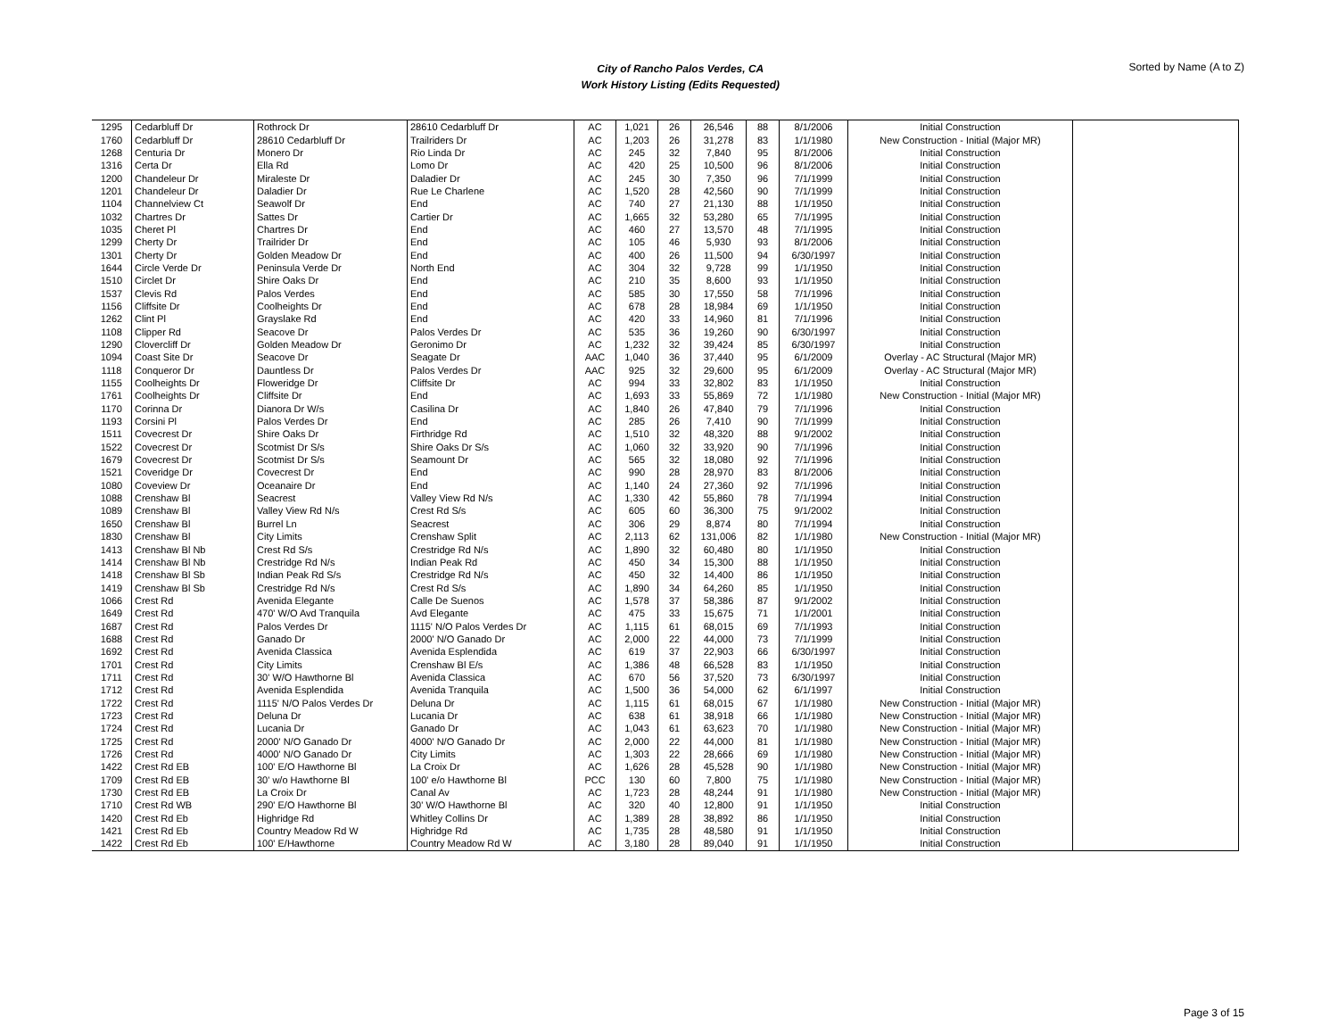City of Rancho Palos Verdes, CA
Work History Listing (Edits Requested)
Sorted by Name (A to Z)
| 1295 | Cedarbluff Dr | Rothrock Dr | 28610 Cedarbluff Dr | AC | 1,021 | 26 | 26,546 | 88 | 8/1/2006 | Initial Construction | |
| 1760 | Cedarbluff Dr | 28610 Cedarbluff Dr | Trailriders Dr | AC | 1,203 | 26 | 31,278 | 83 | 1/1/1980 | New Construction - Initial (Major MR) | |
| 1268 | Centuria Dr | Monero Dr | Rio Linda Dr | AC | 245 | 32 | 7,840 | 95 | 8/1/2006 | Initial Construction | |
| 1316 | Certa Dr | Ella Rd | Lomo Dr | AC | 420 | 25 | 10,500 | 96 | 8/1/2006 | Initial Construction | |
| 1200 | Chandeleur Dr | Miraleste Dr | Daladier Dr | AC | 245 | 30 | 7,350 | 96 | 7/1/1999 | Initial Construction | |
| 1201 | Chandeleur Dr | Daladier Dr | Rue Le Charlene | AC | 1,520 | 28 | 42,560 | 90 | 7/1/1999 | Initial Construction | |
| 1104 | Channelview Ct | Seawolf Dr | End | AC | 740 | 27 | 21,130 | 88 | 1/1/1950 | Initial Construction | |
| 1032 | Chartres Dr | Sattes Dr | Cartier Dr | AC | 1,665 | 32 | 53,280 | 65 | 7/1/1995 | Initial Construction | |
| 1035 | Cheret Pl | Chartres Dr | End | AC | 460 | 27 | 13,570 | 48 | 7/1/1995 | Initial Construction | |
| 1299 | Cherty Dr | Trailrider Dr | End | AC | 105 | 46 | 5,930 | 93 | 8/1/2006 | Initial Construction | |
| 1301 | Cherty Dr | Golden Meadow Dr | End | AC | 400 | 26 | 11,500 | 94 | 6/30/1997 | Initial Construction | |
| 1644 | Circle Verde Dr | Peninsula Verde Dr | North End | AC | 304 | 32 | 9,728 | 99 | 1/1/1950 | Initial Construction | |
| 1510 | Circlet Dr | Shire Oaks Dr | End | AC | 210 | 35 | 8,600 | 93 | 1/1/1950 | Initial Construction | |
| 1537 | Clevis Rd | Palos Verdes | End | AC | 585 | 30 | 17,550 | 58 | 7/1/1996 | Initial Construction | |
| 1156 | Cliffsite Dr | Coolheights Dr | End | AC | 678 | 28 | 18,984 | 69 | 1/1/1950 | Initial Construction | |
| 1262 | Clint Pl | Grayslake Rd | End | AC | 420 | 33 | 14,960 | 81 | 7/1/1996 | Initial Construction | |
| 1108 | Clipper Rd | Seacove Dr | Palos Verdes Dr | AC | 535 | 36 | 19,260 | 90 | 6/30/1997 | Initial Construction | |
| 1290 | Clovercliff Dr | Golden Meadow Dr | Geronimo Dr | AC | 1,232 | 32 | 39,424 | 85 | 6/30/1997 | Initial Construction | |
| 1094 | Coast Site Dr | Seacove Dr | Seagate Dr | AAC | 1,040 | 36 | 37,440 | 95 | 6/1/2009 | Overlay - AC Structural (Major MR) | |
| 1118 | Conqueror Dr | Dauntless Dr | Palos Verdes Dr | AAC | 925 | 32 | 29,600 | 95 | 6/1/2009 | Overlay - AC Structural (Major MR) | |
| 1155 | Coolheights Dr | Floweridge Dr | Cliffsite Dr | AC | 994 | 33 | 32,802 | 83 | 1/1/1950 | Initial Construction | |
| 1761 | Coolheights Dr | Cliffsite Dr | End | AC | 1,693 | 33 | 55,869 | 72 | 1/1/1980 | New Construction - Initial (Major MR) | |
| 1170 | Corinna Dr | Dianora Dr W/s | Casilina Dr | AC | 1,840 | 26 | 47,840 | 79 | 7/1/1996 | Initial Construction | |
| 1193 | Corsini Pl | Palos Verdes Dr | End | AC | 285 | 26 | 7,410 | 90 | 7/1/1999 | Initial Construction | |
| 1511 | Covecrest Dr | Shire Oaks Dr | Firthridge Rd | AC | 1,510 | 32 | 48,320 | 88 | 9/1/2002 | Initial Construction | |
| 1522 | Covecrest Dr | Scotmist Dr S/s | Shire Oaks Dr S/s | AC | 1,060 | 32 | 33,920 | 90 | 7/1/1996 | Initial Construction | |
| 1679 | Covecrest Dr | Scotmist Dr S/s | Seamount Dr | AC | 565 | 32 | 18,080 | 92 | 7/1/1996 | Initial Construction | |
| 1521 | Coveridge Dr | Covecrest Dr | End | AC | 990 | 28 | 28,970 | 83 | 8/1/2006 | Initial Construction | |
| 1080 | Coveview Dr | Oceanaire Dr | End | AC | 1,140 | 24 | 27,360 | 92 | 7/1/1996 | Initial Construction | |
| 1088 | Crenshaw Bl | Seacrest | Valley View Rd N/s | AC | 1,330 | 42 | 55,860 | 78 | 7/1/1994 | Initial Construction | |
| 1089 | Crenshaw Bl | Valley View Rd N/s | Crest Rd S/s | AC | 605 | 60 | 36,300 | 75 | 9/1/2002 | Initial Construction | |
| 1650 | Crenshaw Bl | Burrel Ln | Seacrest | AC | 306 | 29 | 8,874 | 80 | 7/1/1994 | Initial Construction | |
| 1830 | Crenshaw Bl | City Limits | Crenshaw Split | AC | 2,113 | 62 | 131,006 | 82 | 1/1/1980 | New Construction - Initial (Major MR) | |
| 1413 | Crenshaw Bl Nb | Crest Rd S/s | Crestridge Rd N/s | AC | 1,890 | 32 | 60,480 | 80 | 1/1/1950 | Initial Construction | |
| 1414 | Crenshaw Bl Nb | Crestridge Rd N/s | Indian Peak Rd | AC | 450 | 34 | 15,300 | 88 | 1/1/1950 | Initial Construction | |
| 1418 | Crenshaw Bl Sb | Indian Peak Rd S/s | Crestridge Rd N/s | AC | 450 | 32 | 14,400 | 86 | 1/1/1950 | Initial Construction | |
| 1419 | Crenshaw Bl Sb | Crestridge Rd N/s | Crest Rd S/s | AC | 1,890 | 34 | 64,260 | 85 | 1/1/1950 | Initial Construction | |
| 1066 | Crest Rd | Avenida Elegante | Calle De Suenos | AC | 1,578 | 37 | 58,386 | 87 | 9/1/2002 | Initial Construction | |
| 1649 | Crest Rd | 470' W/O Avd Tranquila | Avd Elegante | AC | 475 | 33 | 15,675 | 71 | 1/1/2001 | Initial Construction | |
| 1687 | Crest Rd | Palos Verdes Dr | 1115' N/O Palos Verdes Dr | AC | 1,115 | 61 | 68,015 | 69 | 7/1/1993 | Initial Construction | |
| 1688 | Crest Rd | Ganado Dr | 2000' N/O Ganado Dr | AC | 2,000 | 22 | 44,000 | 73 | 7/1/1999 | Initial Construction | |
| 1692 | Crest Rd | Avenida Classica | Avenida Esplendida | AC | 619 | 37 | 22,903 | 66 | 6/30/1997 | Initial Construction | |
| 1701 | Crest Rd | City Limits | Crenshaw Bl E/s | AC | 1,386 | 48 | 66,528 | 83 | 1/1/1950 | Initial Construction | |
| 1711 | Crest Rd | 30' W/O Hawthorne Bl | Avenida Classica | AC | 670 | 56 | 37,520 | 73 | 6/30/1997 | Initial Construction | |
| 1712 | Crest Rd | Avenida Esplendida | Avenida Tranquila | AC | 1,500 | 36 | 54,000 | 62 | 6/1/1997 | Initial Construction | |
| 1722 | Crest Rd | 1115' N/O Palos Verdes Dr | Deluna Dr | AC | 1,115 | 61 | 68,015 | 67 | 1/1/1980 | New Construction - Initial (Major MR) | |
| 1723 | Crest Rd | Deluna Dr | Lucania Dr | AC | 638 | 61 | 38,918 | 66 | 1/1/1980 | New Construction - Initial (Major MR) | |
| 1724 | Crest Rd | Lucania Dr | Ganado Dr | AC | 1,043 | 61 | 63,623 | 70 | 1/1/1980 | New Construction - Initial (Major MR) | |
| 1725 | Crest Rd | 2000' N/O Ganado Dr | 4000' N/O Ganado Dr | AC | 2,000 | 22 | 44,000 | 81 | 1/1/1980 | New Construction - Initial (Major MR) | |
| 1726 | Crest Rd | 4000' N/O Ganado Dr | City Limits | AC | 1,303 | 22 | 28,666 | 69 | 1/1/1980 | New Construction - Initial (Major MR) | |
| 1422 | Crest Rd EB | 100' E/O Hawthorne Bl | La Croix Dr | AC | 1,626 | 28 | 45,528 | 90 | 1/1/1980 | New Construction - Initial (Major MR) | |
| 1709 | Crest Rd EB | 30' w/o Hawthorne Bl | 100' e/o Hawthorne Bl | PCC | 130 | 60 | 7,800 | 75 | 1/1/1980 | New Construction - Initial (Major MR) | |
| 1730 | Crest Rd EB | La Croix Dr | Canal Av | AC | 1,723 | 28 | 48,244 | 91 | 1/1/1980 | New Construction - Initial (Major MR) | |
| 1710 | Crest Rd WB | 290' E/O Hawthorne Bl | 30' W/O Hawthorne Bl | AC | 320 | 40 | 12,800 | 91 | 1/1/1950 | Initial Construction | |
| 1420 | Crest Rd Eb | Highridge Rd | Whitley Collins Dr | AC | 1,389 | 28 | 38,892 | 86 | 1/1/1950 | Initial Construction | |
| 1421 | Crest Rd Eb | Country Meadow Rd W | Highridge Rd | AC | 1,735 | 28 | 48,580 | 91 | 1/1/1950 | Initial Construction | |
| 1422 | Crest Rd Eb | 100' E/Hawthorne | Country Meadow Rd W | AC | 3,180 | 28 | 89,040 | 91 | 1/1/1950 | Initial Construction | |
Page 3 of 15